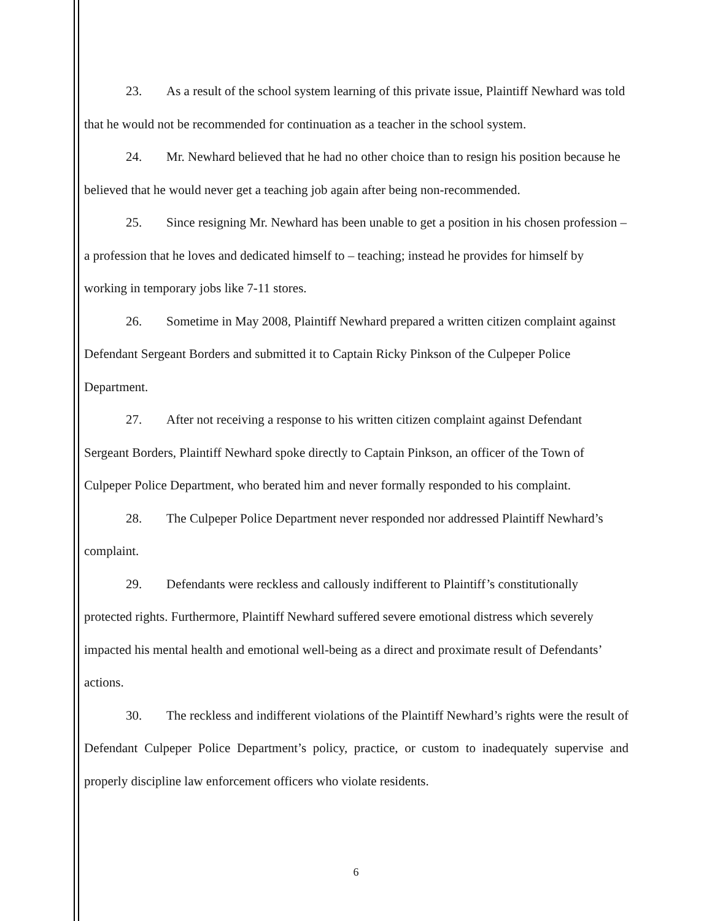23. As a result of the school system learning of this private issue, Plaintiff Newhard was told that he would not be recommended for continuation as a teacher in the school system.
24. Mr. Newhard believed that he had no other choice than to resign his position because he believed that he would never get a teaching job again after being non-recommended.
25. Since resigning Mr. Newhard has been unable to get a position in his chosen profession – a profession that he loves and dedicated himself to – teaching; instead he provides for himself by working in temporary jobs like 7-11 stores.
26. Sometime in May 2008, Plaintiff Newhard prepared a written citizen complaint against Defendant Sergeant Borders and submitted it to Captain Ricky Pinkson of the Culpeper Police Department.
27. After not receiving a response to his written citizen complaint against Defendant Sergeant Borders, Plaintiff Newhard spoke directly to Captain Pinkson, an officer of the Town of Culpeper Police Department, who berated him and never formally responded to his complaint.
28. The Culpeper Police Department never responded nor addressed Plaintiff Newhard’s complaint.
29. Defendants were reckless and callously indifferent to Plaintiff’s constitutionally protected rights. Furthermore, Plaintiff Newhard suffered severe emotional distress which severely impacted his mental health and emotional well-being as a direct and proximate result of Defendants’ actions.
30. The reckless and indifferent violations of the Plaintiff Newhard’s rights were the result of Defendant Culpeper Police Department’s policy, practice, or custom to inadequately supervise and properly discipline law enforcement officers who violate residents.
6